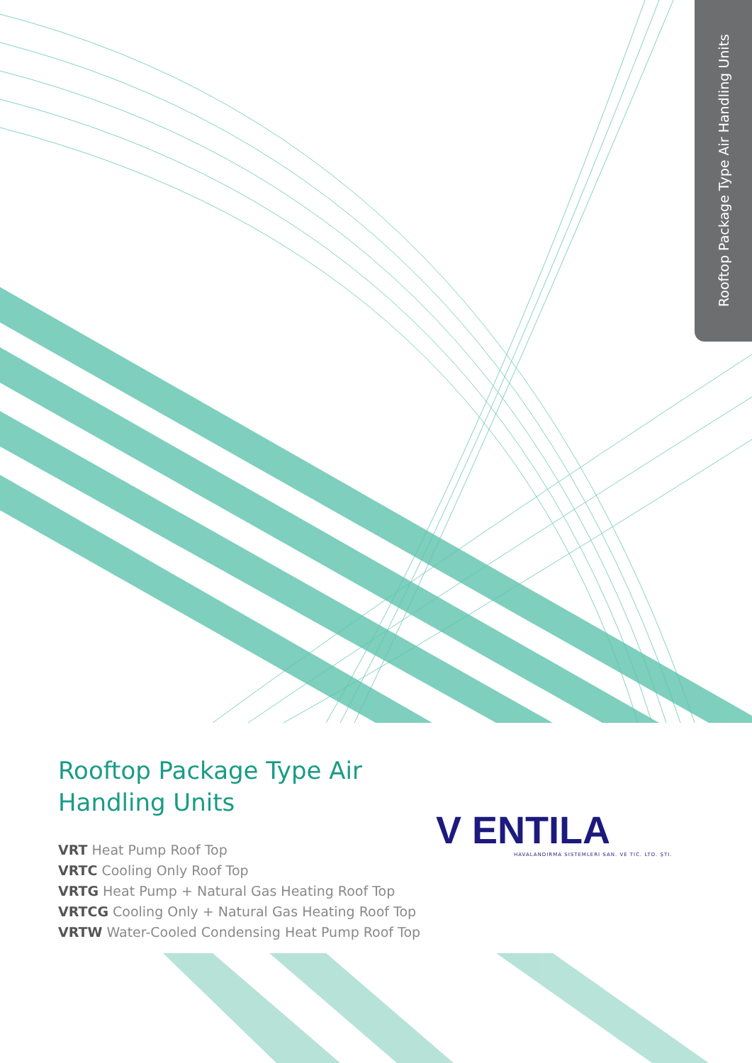Rooftop Package Type Air Handling Units
Rooftop Package Type Air
Handling Units
VRT Heat Pump Roof Top
VRTC Cooling Only Roof Top
VRTG Heat Pump + Natural Gas Heating Roof Top
VRTCG Cooling Only + Natural Gas Heating Roof Top
VRTW Water-Cooled Condensing Heat Pump Roof Top
V ENTILA
HAVALANDIRMA SISTEMLERI SAN. VE TIC. LTD. ŞTI.